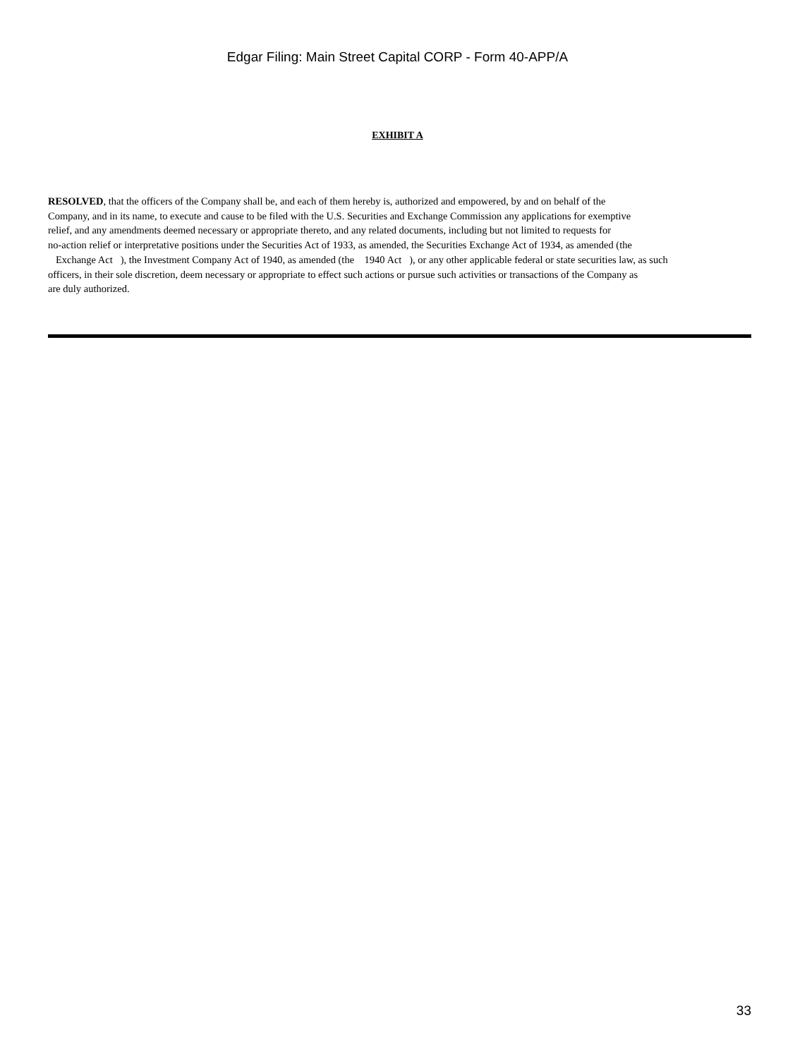Edgar Filing: Main Street Capital CORP - Form 40-APP/A
EXHIBIT A
RESOLVED, that the officers of the Company shall be, and each of them hereby is, authorized and empowered, by and on behalf of the
Company, and in its name, to execute and cause to be filed with the U.S. Securities and Exchange Commission any applications for exemptive
relief, and any amendments deemed necessary or appropriate thereto, and any related documents, including but not limited to requests for
no-action relief or interpretative positions under the Securities Act of 1933, as amended, the Securities Exchange Act of 1934, as amended (the
Exchange Act ), the Investment Company Act of 1940, as amended (the 1940 Act ), or any other applicable federal or state securities law, as such
officers, in their sole discretion, deem necessary or appropriate to effect such actions or pursue such activities or transactions of the Company as
are duly authorized.
33